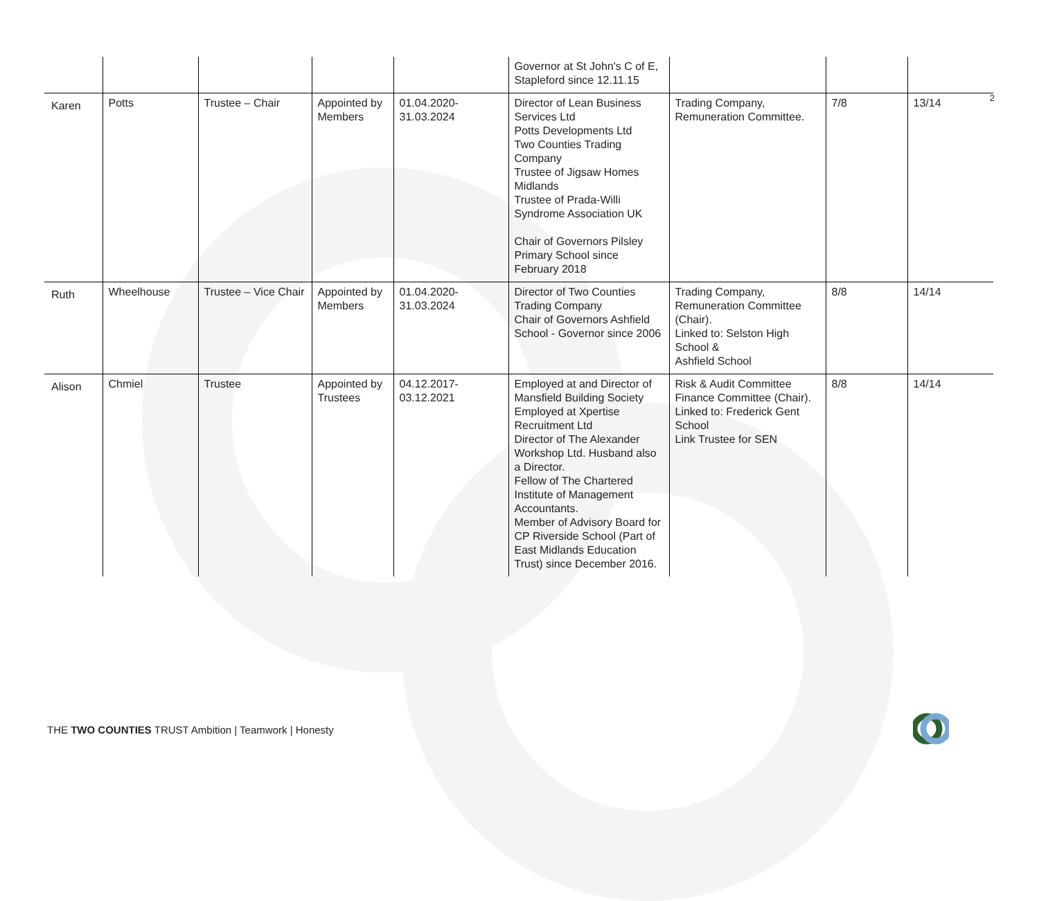2
| | | | | | Governor at St John's C of E, Stapleford since 12.11.15 | | | |
| Karen | Potts | Trustee – Chair | Appointed by Members | 01.04.2020-31.03.2024 | Director of Lean Business Services Ltd Potts Developments Ltd Two Counties Trading Company Trustee of Jigsaw Homes Midlands Trustee of Prada-Willi Syndrome Association UK Chair of Governors Pilsley Primary School since February 2018 | Trading Company, Remuneration Committee. | 7/8 | 13/14 |
| Ruth | Wheelhouse | Trustee – Vice Chair | Appointed by Members | 01.04.2020-31.03.2024 | Director of Two Counties Trading Company Chair of Governors Ashfield School - Governor since 2006 | Trading Company, Remuneration Committee (Chair). Linked to: Selston High School & Ashfield School | 8/8 | 14/14 |
| Alison | Chmiel | Trustee | Appointed by Trustees | 04.12.2017-03.12.2021 | Employed at and Director of Mansfield Building Society Employed at Xpertise Recruitment Ltd Director of The Alexander Workshop Ltd. Husband also a Director. Fellow of The Chartered Institute of Management Accountants. Member of Advisory Board for CP Riverside School (Part of East Midlands Education Trust) since December 2016. | Risk & Audit Committee Finance Committee (Chair). Linked to: Frederick Gent School Link Trustee for SEN | 8/8 | 14/14 |
THE TWO COUNTIES TRUST Ambition | Teamwork | Honesty